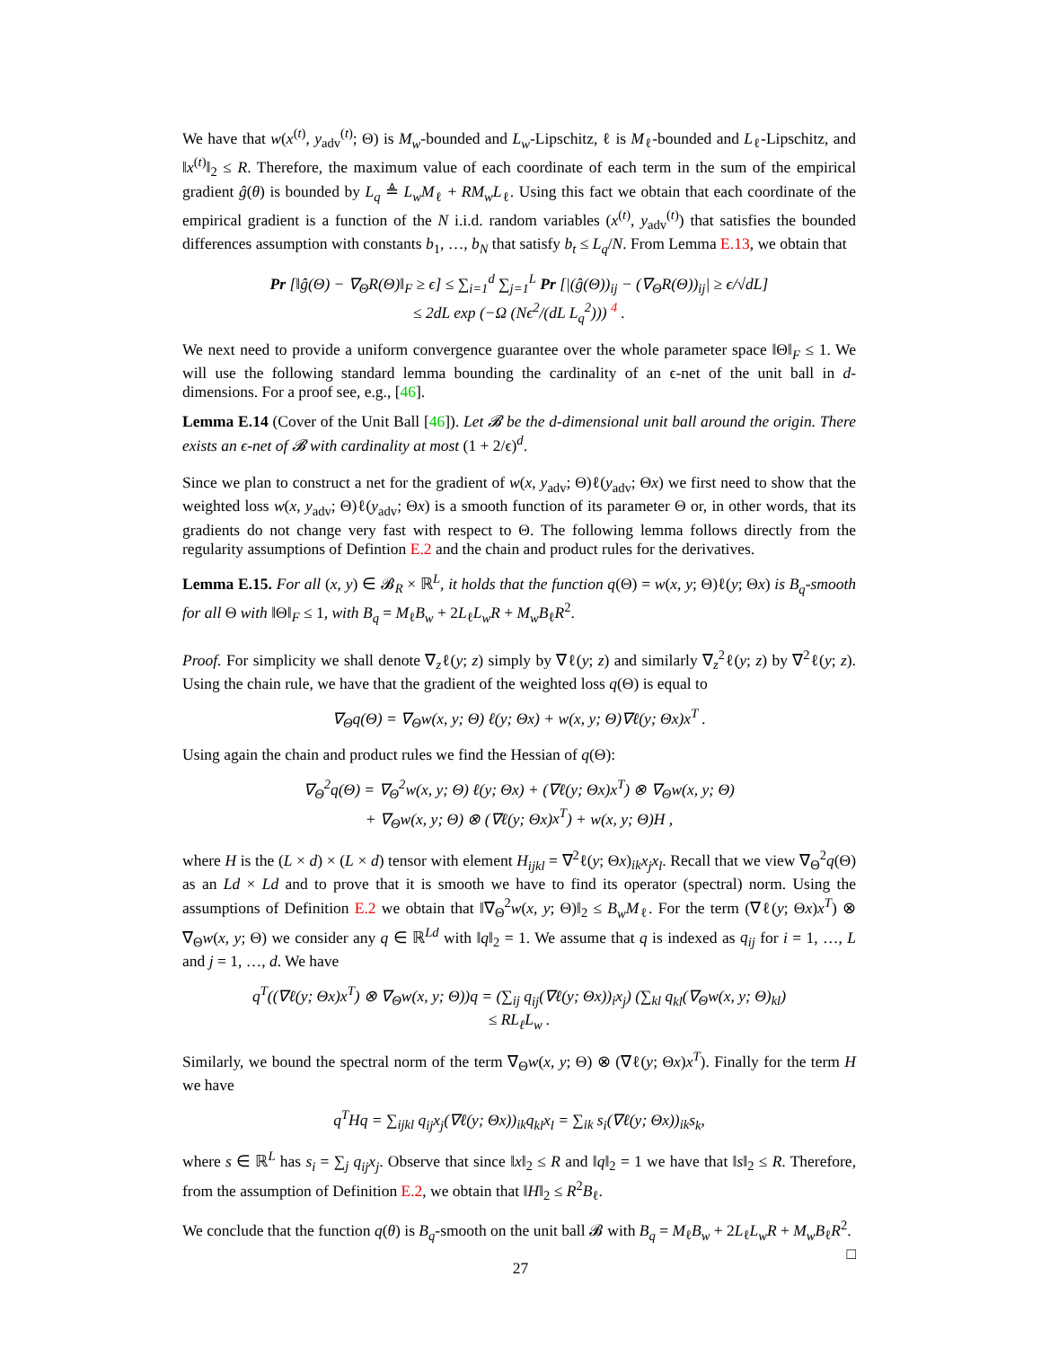We have that w(x<sup>(t)</sup>, y<sub>adv</sub><sup>(t)</sup>; Θ) is M<sub>w</sub>-bounded and L<sub>w</sub>-Lipschitz, ℓ is M<sub>ℓ</sub>-bounded and L<sub>ℓ</sub>-Lipschitz, and ‖x<sup>(t)</sup>‖<sub>2</sub> ≤ R. Therefore, the maximum value of each coordinate of each term in the sum of the empirical gradient ĝ(θ) is bounded by L<sub>q</sub> ≜ L<sub>w</sub>M<sub>ℓ</sub> + RM<sub>w</sub>L<sub>ℓ</sub>. Using this fact we obtain that each coordinate of the empirical gradient is a function of the N i.i.d. random variables (x<sup>(t)</sup>, y<sub>adv</sub><sup>(t)</sup>) that satisfies the bounded differences assumption with constants b<sub>1</sub>, …, b<sub>N</sub> that satisfy b<sub>t</sub> ≤ L<sub>q</sub>/N. From Lemma E.13, we obtain that
Pr [‖ĝ(Θ) − ∇<sub>Θ</sub>R(Θ)‖<sub>F</sub> ≥ ϵ] ≤ ∑<sub>i=1</sub><sup>d</sup> ∑<sub>j=1</sub><sup>L</sup> Pr [|(ĝ(Θ))<sub>ij</sub> − (∇<sub>Θ</sub>R(Θ))<sub>ij</sub>| ≥ ϵ/√dL]
≤ 2dL exp (−Ω (Nϵ<sup>2</sup>/(dL L<sub>q</sub><sup>2</sup>))) <sup>4</sup> .
We next need to provide a uniform convergence guarantee over the whole parameter space ‖Θ‖<sub>F</sub> ≤ 1. We will use the following standard lemma bounding the cardinality of an ϵ-net of the unit ball in d-dimensions. For a proof see, e.g., [46].
Lemma E.14 (Cover of the Unit Ball [46]). Let 𝓑 be the d-dimensional unit ball around the origin. There exists an ϵ-net of 𝓑 with cardinality at most (1 + 2/ϵ)<sup>d</sup>.
Since we plan to construct a net for the gradient of w(x, y<sub>adv</sub>; Θ)ℓ(y<sub>adv</sub>; Θx) we first need to show that the weighted loss w(x, y<sub>adv</sub>; Θ)ℓ(y<sub>adv</sub>; Θx) is a smooth function of its parameter Θ or, in other words, that its gradients do not change very fast with respect to Θ. The following lemma follows directly from the regularity assumptions of Defintion E.2 and the chain and product rules for the derivatives.
Lemma E.15. For all (x, y) ∈ 𝓑<sub>R</sub> × ℝ<sup>L</sup>, it holds that the function q(Θ) = w(x, y; Θ)ℓ(y; Θx) is B<sub>q</sub>-smooth for all Θ with ‖Θ‖<sub>F</sub> ≤ 1, with B<sub>q</sub> = M<sub>ℓ</sub>B<sub>w</sub> + 2L<sub>ℓ</sub>L<sub>w</sub>R + M<sub>w</sub>B<sub>ℓ</sub>R<sup>2</sup>.
Proof. For simplicity we shall denote ∇<sub>z</sub>ℓ(y; z) simply by ∇ℓ(y; z) and similarly ∇<sub>z</sub><sup>2</sup>ℓ(y; z) by ∇<sup>2</sup>ℓ(y; z). Using the chain rule, we have that the gradient of the weighted loss q(Θ) is equal to
∇<sub>Θ</sub>q(Θ) = ∇<sub>Θ</sub>w(x, y; Θ) ℓ(y; Θx) + w(x, y; Θ)∇ℓ(y; Θx)x<sup>T</sup> .
Using again the chain and product rules we find the Hessian of q(Θ):
∇<sub>Θ</sub><sup>2</sup>q(Θ) = ∇<sub>Θ</sub><sup>2</sup>w(x, y; Θ) ℓ(y; Θx) + (∇ℓ(y; Θx)x<sup>T</sup>) ⊗ ∇<sub>Θ</sub>w(x, y; Θ)
+ ∇<sub>Θ</sub>w(x, y; Θ) ⊗ (∇ℓ(y; Θx)x<sup>T</sup>) + w(x, y; Θ)H ,
where H is the (L × d) × (L × d) tensor with element H<sub>ijkl</sub> = ∇<sup>2</sup>ℓ(y; Θx)<sub>ik</sub>x<sub>j</sub>x<sub>l</sub>. Recall that we view ∇<sub>Θ</sub><sup>2</sup>q(Θ) as an Ld × Ld and to prove that it is smooth we have to find its operator (spectral) norm. Using the assumptions of Definition E.2 we obtain that ‖∇<sub>Θ</sub><sup>2</sup>w(x, y; Θ)‖<sub>2</sub> ≤ B<sub>w</sub>M<sub>ℓ</sub>. For the term (∇ℓ(y; Θx)x<sup>T</sup>) ⊗ ∇<sub>Θ</sub>w(x, y; Θ) we consider any q ∈ ℝ<sup>Ld</sup> with ‖q‖<sub>2</sub> = 1. We assume that q is indexed as q<sub>ij</sub> for i = 1, …, L and j = 1, …, d. We have
q<sup>T</sup>((∇ℓ(y; Θx)x<sup>T</sup>) ⊗ ∇<sub>Θ</sub>w(x, y; Θ))q = (∑<sub>ij</sub> q<sub>ij</sub>(∇ℓ(y; Θx))<sub>i</sub>x<sub>j</sub>) (∑<sub>kl</sub> q<sub>kl</sub>(∇<sub>Θ</sub>w(x, y; Θ)<sub>kl</sub>)
≤ RL<sub>ℓ</sub>L<sub>w</sub> .
Similarly, we bound the spectral norm of the term ∇<sub>Θ</sub>w(x, y; Θ) ⊗ (∇ℓ(y; Θx)x<sup>T</sup>). Finally for the term H we have
q<sup>T</sup>Hq = ∑<sub>ijkl</sub> q<sub>ij</sub>x<sub>j</sub>(∇ℓ(y; Θx))<sub>ik</sub>q<sub>kl</sub>x<sub>l</sub> = ∑<sub>ik</sub> s<sub>i</sub>(∇ℓ(y; Θx))<sub>ik</sub>s<sub>k</sub>,
where s ∈ ℝ<sup>L</sup> has s<sub>i</sub> = ∑<sub>j</sub> q<sub>ij</sub>x<sub>j</sub>. Observe that since ‖x‖<sub>2</sub> ≤ R and ‖q‖<sub>2</sub> = 1 we have that ‖s‖<sub>2</sub> ≤ R. Therefore, from the assumption of Definition E.2, we obtain that ‖H‖<sub>2</sub> ≤ R<sup>2</sup>B<sub>ℓ</sub>.
We conclude that the function q(θ) is B<sub>q</sub>-smooth on the unit ball 𝓑 with B<sub>q</sub> = M<sub>ℓ</sub>B<sub>w</sub> + 2L<sub>ℓ</sub>L<sub>w</sub>R + M<sub>w</sub>B<sub>ℓ</sub>R<sup>2</sup>. □
27